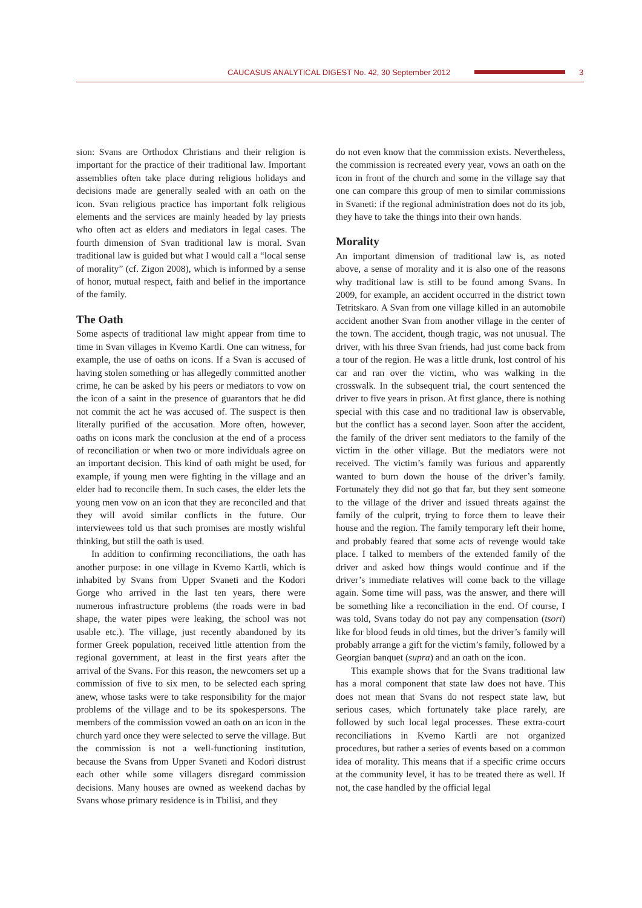CAUCASUS ANALYTICAL DIGEST No. 42, 30 September 2012
3
sion: Svans are Orthodox Christians and their religion is important for the practice of their traditional law. Important assemblies often take place during religious holidays and decisions made are generally sealed with an oath on the icon. Svan religious practice has important folk religious elements and the services are mainly headed by lay priests who often act as elders and mediators in legal cases. The fourth dimension of Svan traditional law is moral. Svan traditional law is guided but what I would call a “local sense of morality” (cf. Zigon 2008), which is informed by a sense of honor, mutual respect, faith and belief in the importance of the family.
The Oath
Some aspects of traditional law might appear from time to time in Svan villages in Kvemo Kartli. One can witness, for example, the use of oaths on icons. If a Svan is accused of having stolen something or has allegedly committed another crime, he can be asked by his peers or mediators to vow on the icon of a saint in the presence of guarantors that he did not commit the act he was accused of. The suspect is then literally purified of the accusation. More often, however, oaths on icons mark the conclusion at the end of a process of reconciliation or when two or more individuals agree on an important decision. This kind of oath might be used, for example, if young men were fighting in the village and an elder had to reconcile them. In such cases, the elder lets the young men vow on an icon that they are reconciled and that they will avoid similar conflicts in the future. Our interviewees told us that such promises are mostly wishful thinking, but still the oath is used.
In addition to confirming reconciliations, the oath has another purpose: in one village in Kvemo Kartli, which is inhabited by Svans from Upper Svaneti and the Kodori Gorge who arrived in the last ten years, there were numerous infrastructure problems (the roads were in bad shape, the water pipes were leaking, the school was not usable etc.). The village, just recently abandoned by its former Greek population, received little attention from the regional government, at least in the first years after the arrival of the Svans. For this reason, the newcomers set up a commission of five to six men, to be selected each spring anew, whose tasks were to take responsibility for the major problems of the village and to be its spokespersons. The members of the commission vowed an oath on an icon in the church yard once they were selected to serve the village. But the commission is not a well-functioning institution, because the Svans from Upper Svaneti and Kodori distrust each other while some villagers disregard commission decisions. Many houses are owned as weekend dachas by Svans whose primary residence is in Tbilisi, and they
do not even know that the commission exists. Nevertheless, the commission is recreated every year, vows an oath on the icon in front of the church and some in the village say that one can compare this group of men to similar commissions in Svaneti: if the regional administration does not do its job, they have to take the things into their own hands.
Morality
An important dimension of traditional law is, as noted above, a sense of morality and it is also one of the reasons why traditional law is still to be found among Svans. In 2009, for example, an accident occurred in the district town Tetritskaro. A Svan from one village killed in an automobile accident another Svan from another village in the center of the town. The accident, though tragic, was not unusual. The driver, with his three Svan friends, had just come back from a tour of the region. He was a little drunk, lost control of his car and ran over the victim, who was walking in the crosswalk. In the subsequent trial, the court sentenced the driver to five years in prison. At first glance, there is nothing special with this case and no traditional law is observable, but the conflict has a second layer. Soon after the accident, the family of the driver sent mediators to the family of the victim in the other village. But the mediators were not received. The victim’s family was furious and apparently wanted to burn down the house of the driver’s family. Fortunately they did not go that far, but they sent someone to the village of the driver and issued threats against the family of the culprit, trying to force them to leave their house and the region. The family temporary left their home, and probably feared that some acts of revenge would take place. I talked to members of the extended family of the driver and asked how things would continue and if the driver’s immediate relatives will come back to the village again. Some time will pass, was the answer, and there will be something like a reconciliation in the end. Of course, I was told, Svans today do not pay any compensation (tsori) like for blood feuds in old times, but the driver’s family will probably arrange a gift for the victim’s family, followed by a Georgian banquet (supra) and an oath on the icon.
This example shows that for the Svans traditional law has a moral component that state law does not have. This does not mean that Svans do not respect state law, but serious cases, which fortunately take place rarely, are followed by such local legal processes. These extra-court reconciliations in Kvemo Kartli are not organized procedures, but rather a series of events based on a common idea of morality. This means that if a specific crime occurs at the community level, it has to be treated there as well. If not, the case handled by the official legal